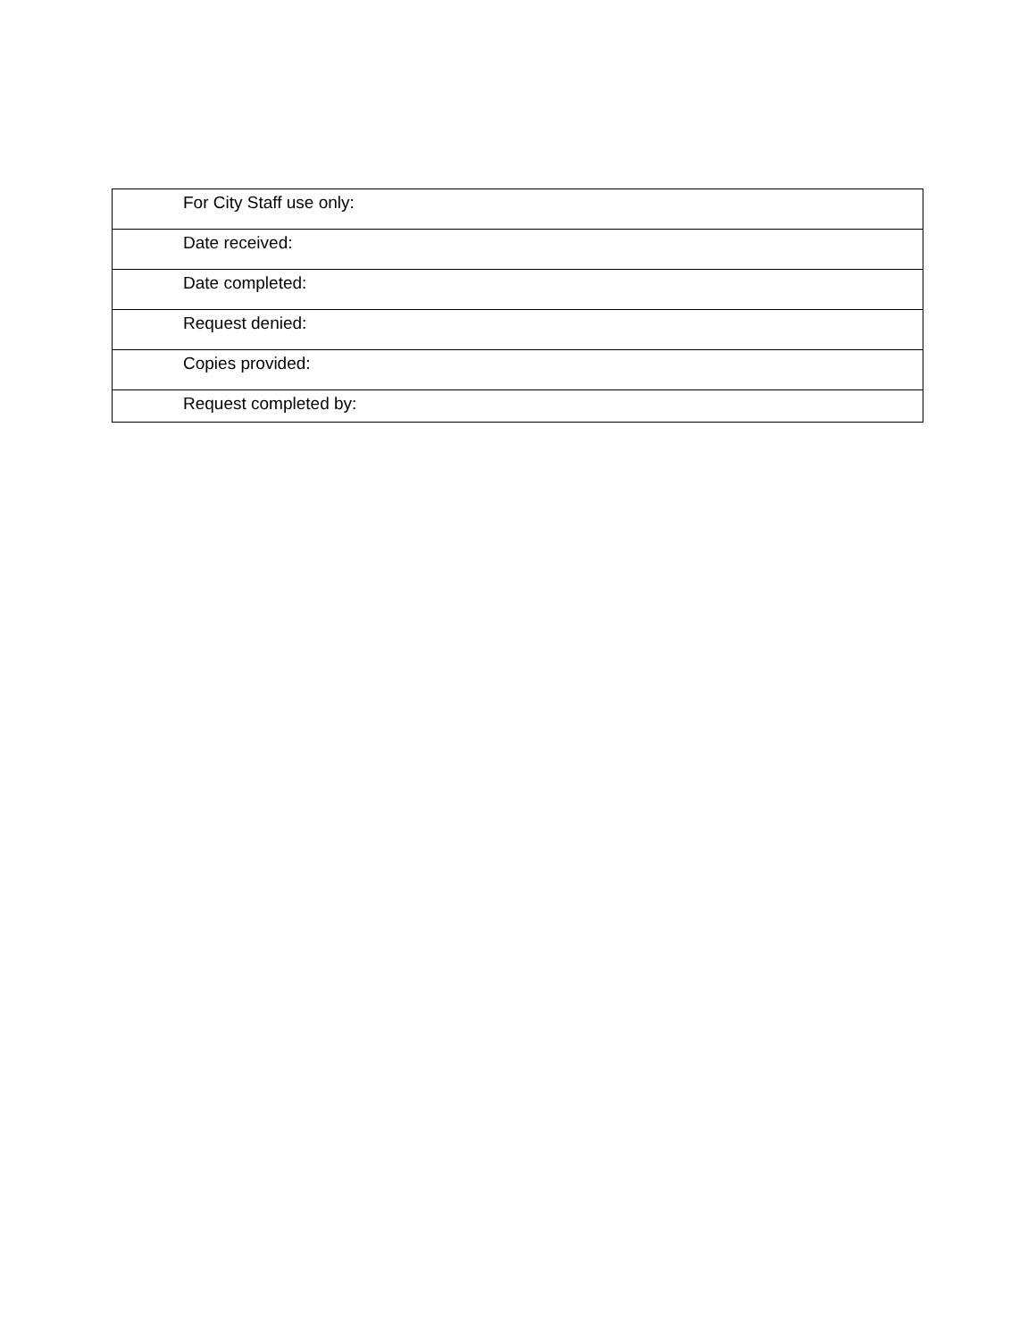| For City Staff use only: |
| Date received: |
| Date completed: |
| Request denied: |
| Copies provided: |
| Request completed by: |